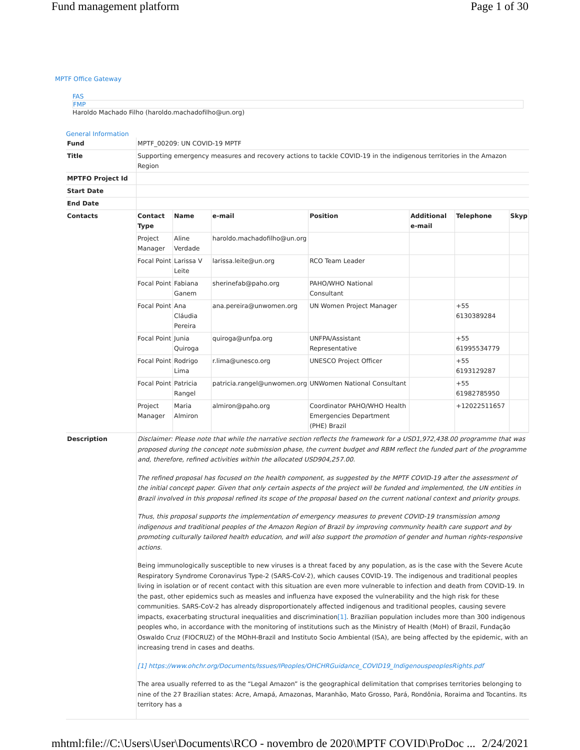Fund management platform Page 1 of 30
MPTF Office Gateway
FAS
FMP
Haroldo Machado Filho (haroldo.machadofilho@un.org)
General Information
| Fund | MPTF_00209: UN COVID-19 MPTF |
| Title | Supporting emergency measures and recovery actions to tackle COVID-19 in the indigenous territories in the Amazon Region |
| MPTFO Project Id | |
| Start Date | |
| End Date | |
| Contacts | / Contact Type / Name / e-mail / Position / Additional e-mail / Telephone / Skyp / / --- / --- / --- / --- / --- / --- / --- / / Project Manager / Aline Verdade / haroldo.machadofilho@un.org / / / / / / Focal Point / Larissa V Leite / larissa.leite@un.org / RCO Team Leader / / / / / Focal Point / Fabiana Ganem / sherinefab@paho.org / PAHO/WHO National Consultant / / / / / Focal Point / Ana Cláudia Pereira / ana.pereira@unwomen.org / UN Women Project Manager / / +55 6130389284 / / / Focal Point / Junia Quiroga / quiroga@unfpa.org / UNFPA/Assistant Representative / / +55 61995534779 / / / Focal Point / Rodrigo Lima / r.lima@unesco.org / UNESCO Project Officer / / +55 6193129287 / / / Focal Point / Patricia Rangel / patricia.rangel@unwomen.org / UNWomen National Consultant / / +55 61982785950 / / / Project Manager / Maria Almiron / almiron@paho.org / Coordinator PAHO/WHO Health Emergencies Department (PHE) Brazil / / +12022511657 / / |
| Description | Disclaimer: Please note that while the narrative section reflects the framework for a USD1,972,438.00 programme that was proposed during the concept note submission phase, the current budget and RBM reflect the funded part of the programme and, therefore, refined activities within the allocated USD904,257.00. The refined proposal has focused on the health component, as suggested by the MPTF COVID-19 after the assessment of the initial concept paper. Given that only certain aspects of the project will be funded and implemented, the UN entities in Brazil involved in this proposal refined its scope of the proposal based on the current national context and priority groups. Thus, this proposal supports the implementation of emergency measures to prevent COVID-19 transmission among indigenous and traditional peoples of the Amazon Region of Brazil by improving community health care support and by promoting culturally tailored health education, and will also support the promotion of gender and human rights-responsive actions. Being immunologically susceptible to new viruses is a threat faced by any population, as is the case with the Severe Acute Respiratory Syndrome Coronavirus Type-2 (SARS-CoV-2), which causes COVID-19. The indigenous and traditional peoples living in isolation or of recent contact with this situation are even more vulnerable to infection and death from COVID-19. In the past, other epidemics such as measles and influenza have exposed the vulnerability and the high risk for these communities. SARS-CoV-2 has already disproportionately affected indigenous and traditional peoples, causing severe impacts, exacerbating structural inequalities and discrimination [1] . Brazilian population includes more than 300 indigenous peoples who, in accordance with the monitoring of institutions such as the Ministry of Health (MoH) of Brazil, Fundação Oswaldo Cruz (FIOCRUZ) of the MOhH-Brazil and Instituto Socio Ambiental (ISA), are being affected by the epidemic, with an increasing trend in cases and deaths. [1] https://www.ohchr.org/Documents/Issues/IPeoples/OHCHRGuidance_COVID19_IndigenouspeoplesRights.pdf The area usually referred to as the “Legal Amazon” is the geographical delimitation that comprises territories belonging to nine of the 27 Brazilian states: Acre, Amapá, Amazonas, Maranhão, Mato Grosso, Pará, Rondônia, Roraima and Tocantins. Its territory has a |
mhtml:file://C:\Users\User\Documents\RCO - novembro de 2020\MPTF COVID\ProDoc ... 2/24/2021